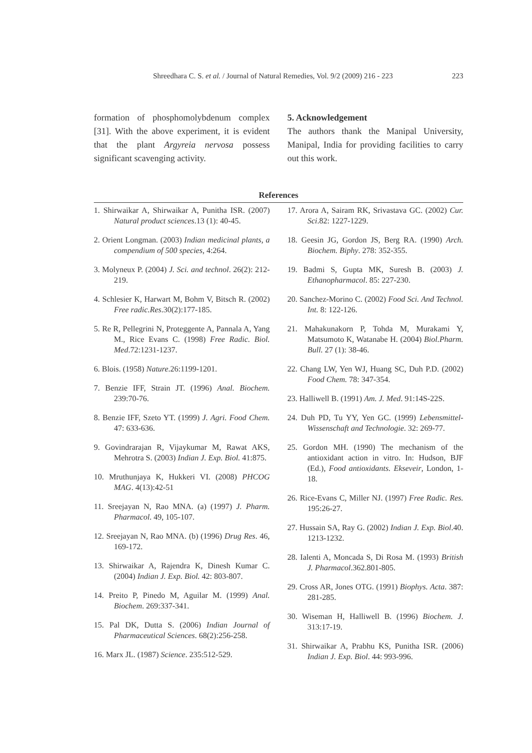Shreedhara C. S. et al. / Journal of Natural Remedies, Vol. 9/2 (2009) 216 - 223 223
formation of phosphomolybdenum complex [31]. With the above experiment, it is evident that the plant Argyreia nervosa possess significant scavenging activity.
5. Acknowledgement
The authors thank the Manipal University, Manipal, India for providing facilities to carry out this work.
References
1. Shirwaikar A, Shirwaikar A, Punitha ISR. (2007) Natural product sciences.13 (1): 40-45.
2. Orient Longman. (2003) Indian medicinal plants, a compendium of 500 species, 4:264.
3. Molyneux P. (2004) J. Sci. and technol. 26(2): 212-219.
4. Schlesier K, Harwart M, Bohm V, Bitsch R. (2002) Free radic.Res.30(2):177-185.
5. Re R, Pellegrini N, Proteggente A, Pannala A, Yang M., Rice Evans C. (1998) Free Radic. Biol. Med.72:1231-1237.
6. Blois. (1958) Nature.26:1199-1201.
7. Benzie IFF, Strain JT. (1996) Anal. Biochem. 239:70-76.
8. Benzie IFF, Szeto YT. (1999) J. Agri. Food Chem. 47: 633-636.
9. Govindrarajan R, Vijaykumar M, Rawat AKS, Mehrotra S. (2003) Indian J. Exp. Biol. 41:875.
10. Mruthunjaya K, Hukkeri VI. (2008) PHCOG MAG. 4(13):42-51
11. Sreejayan N, Rao MNA. (a) (1997) J. Pharm. Pharmacol. 49, 105-107.
12. Sreejayan N, Rao MNA. (b) (1996) Drug Res. 46, 169-172.
13. Shirwaikar A, Rajendra K, Dinesh Kumar C. (2004) Indian J. Exp. Biol. 42: 803-807.
14. Preito P, Pinedo M, Aguilar M. (1999) Anal. Biochem. 269:337-341.
15. Pal DK, Dutta S. (2006) Indian Journal of Pharmaceutical Sciences. 68(2):256-258.
16. Marx JL. (1987) Science. 235:512-529.
17. Arora A, Sairam RK, Srivastava GC. (2002) Cur. Sci.82: 1227-1229.
18. Geesin JG, Gordon JS, Berg RA. (1990) Arch. Biochem. Biphy. 278: 352-355.
19. Badmi S, Gupta MK, Suresh B. (2003) J. Ethanopharmacol. 85: 227-230.
20. Sanchez-Morino C. (2002) Food Sci. And Technol. Int. 8: 122-126.
21. Mahakunakorn P, Tohda M, Murakami Y, Matsumoto K, Watanabe H. (2004) Biol.Pharm. Bull. 27 (1): 38-46.
22. Chang LW, Yen WJ, Huang SC, Duh P.D. (2002) Food Chem. 78: 347-354.
23. Halliwell B. (1991) Am. J. Med. 91:14S-22S.
24. Duh PD, Tu YY, Yen GC. (1999) Lebensmittel-Wissenschaft and Technologie. 32: 269-77.
25. Gordon MH. (1990) The mechanism of the antioxidant action in vitro. In: Hudson, BJF (Ed.), Food antioxidants. Ekseveir, London, 1-18.
26. Rice-Evans C, Miller NJ. (1997) Free Radic. Res. 195:26-27.
27. Hussain SA, Ray G. (2002) Indian J. Exp. Biol.40. 1213-1232.
28. Ialenti A, Moncada S, Di Rosa M. (1993) British J. Pharmacol.362.801-805.
29. Cross AR, Jones OTG. (1991) Biophys. Acta. 387: 281-285.
30. Wiseman H, Halliwell B. (1996) Biochem. J. 313:17-19.
31. Shirwaikar A, Prabhu KS, Punitha ISR. (2006) Indian J. Exp. Biol. 44: 993-996.